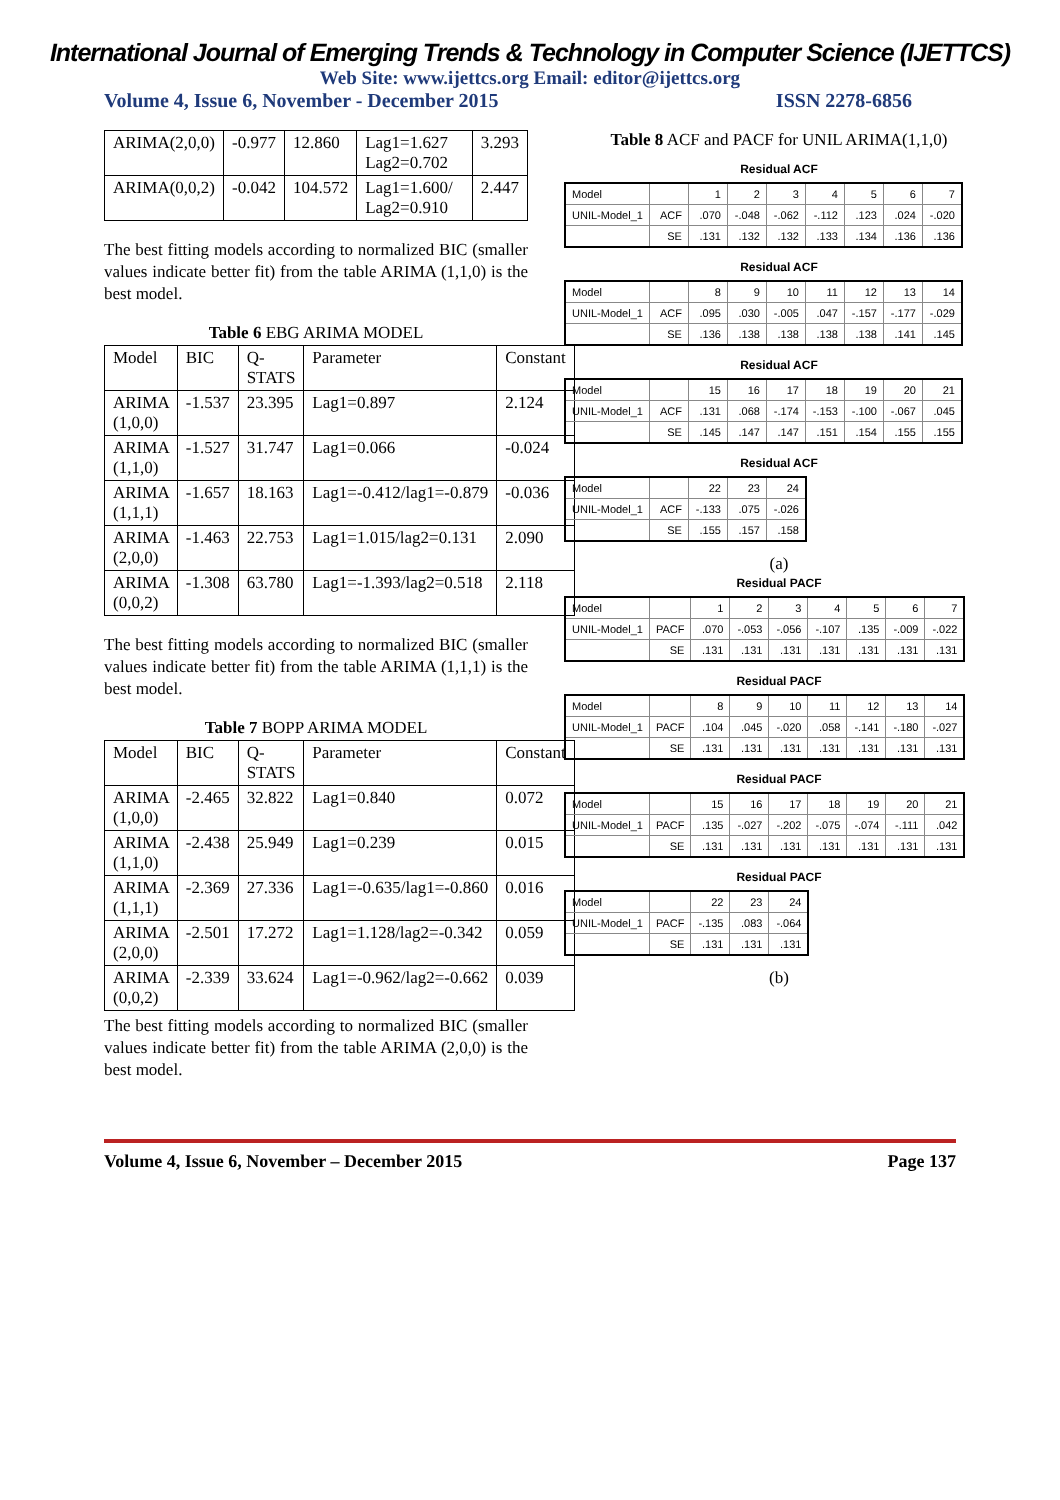International Journal of Emerging Trends & Technology in Computer Science (IJETTCS)
Web Site: www.ijettcs.org Email: editor@ijettcs.org
Volume 4, Issue 6, November - December 2015 ISSN 2278-6856
| ARIMA(2,0,0) | -0.977 | 12.860 | Lag1=1.627 Lag2=0.702 | 3.293 |
| ARIMA(0,0,2) | -0.042 | 104.572 | Lag1=1.600/ Lag2=0.910 | 2.447 |
The best fitting models according to normalized BIC (smaller values indicate better fit) from the table ARIMA (1,1,0) is the best model.
Table 6 EBG ARIMA MODEL
| Model | BIC | Q-STATS | Parameter | Constant |
| --- | --- | --- | --- | --- |
| ARIMA (1,0,0) | -1.537 | 23.395 | Lag1=0.897 | 2.124 |
| ARIMA (1,1,0) | -1.527 | 31.747 | Lag1=0.066 | -0.024 |
| ARIMA (1,1,1) | -1.657 | 18.163 | Lag1=-0.412/lag1=-0.879 | -0.036 |
| ARIMA (2,0,0) | -1.463 | 22.753 | Lag1=1.015/lag2=0.131 | 2.090 |
| ARIMA (0,0,2) | -1.308 | 63.780 | Lag1=-1.393/lag2=0.518 | 2.118 |
The best fitting models according to normalized BIC (smaller values indicate better fit) from the table ARIMA (1,1,1) is the best model.
Table 7 BOPP ARIMA MODEL
| Model | BIC | Q-STATS | Parameter | Constant |
| --- | --- | --- | --- | --- |
| ARIMA (1,0,0) | -2.465 | 32.822 | Lag1=0.840 | 0.072 |
| ARIMA (1,1,0) | -2.438 | 25.949 | Lag1=0.239 | 0.015 |
| ARIMA (1,1,1) | -2.369 | 27.336 | Lag1=-0.635/lag1=-0.860 | 0.016 |
| ARIMA (2,0,0) | -2.501 | 17.272 | Lag1=1.128/lag2=-0.342 | 0.059 |
| ARIMA (0,0,2) | -2.339 | 33.624 | Lag1=-0.962/lag2=-0.662 | 0.039 |
The best fitting models according to normalized BIC (smaller values indicate better fit) from the table ARIMA (2,0,0) is the best model.
Table 8 ACF and PACF for UNIL ARIMA(1,1,0)
Residual ACF
| Model | | 1 | 2 | 3 | 4 | 5 | 6 | 7 |
| --- | --- | --- | --- | --- | --- | --- | --- | --- |
| UNIL-Model_1 | ACF | .070 | -.048 | -.062 | -.112 | .123 | .024 | -.020 |
| | SE | .131 | .132 | .132 | .133 | .134 | .136 | .136 |
Residual ACF
| Model | | 8 | 9 | 10 | 11 | 12 | 13 | 14 |
| --- | --- | --- | --- | --- | --- | --- | --- | --- |
| UNIL-Model_1 | ACF | .095 | .030 | -.005 | .047 | -.157 | -.177 | -.029 |
| | SE | .136 | .138 | .138 | .138 | .138 | .141 | .145 |
Residual ACF
| Model | | 15 | 16 | 17 | 18 | 19 | 20 | 21 |
| --- | --- | --- | --- | --- | --- | --- | --- | --- |
| UNIL-Model_1 | ACF | .131 | .068 | -.174 | -.153 | -.100 | -.067 | .045 |
| | SE | .145 | .147 | .147 | .151 | .154 | .155 | .155 |
Residual ACF
| Model | | 22 | 23 | 24 |
| --- | --- | --- | --- | --- |
| UNIL-Model_1 | ACF | -.133 | .075 | -.026 |
| | SE | .155 | .157 | .158 |
(a)
Residual PACF
| Model | | 1 | 2 | 3 | 4 | 5 | 6 | 7 |
| --- | --- | --- | --- | --- | --- | --- | --- | --- |
| UNIL-Model_1 | PACF | .070 | -.053 | -.056 | -.107 | .135 | -.009 | -.022 |
| | SE | .131 | .131 | .131 | .131 | .131 | .131 | .131 |
Residual PACF
| Model | | 8 | 9 | 10 | 11 | 12 | 13 | 14 |
| --- | --- | --- | --- | --- | --- | --- | --- | --- |
| UNIL-Model_1 | PACF | .104 | .045 | -.020 | .058 | -.141 | -.180 | -.027 |
| | SE | .131 | .131 | .131 | .131 | .131 | .131 | .131 |
Residual PACF
| Model | | 15 | 16 | 17 | 18 | 19 | 20 | 21 |
| --- | --- | --- | --- | --- | --- | --- | --- | --- |
| UNIL-Model_1 | PACF | .135 | -.027 | -.202 | -.075 | -.074 | -.111 | .042 |
| | SE | .131 | .131 | .131 | .131 | .131 | .131 | .131 |
Residual PACF
| Model | | 22 | 23 | 24 |
| --- | --- | --- | --- | --- |
| UNIL-Model_1 | PACF | -.135 | .083 | -.064 |
| | SE | .131 | .131 | .131 |
(b)
Volume 4, Issue 6, November – December 2015 Page 137